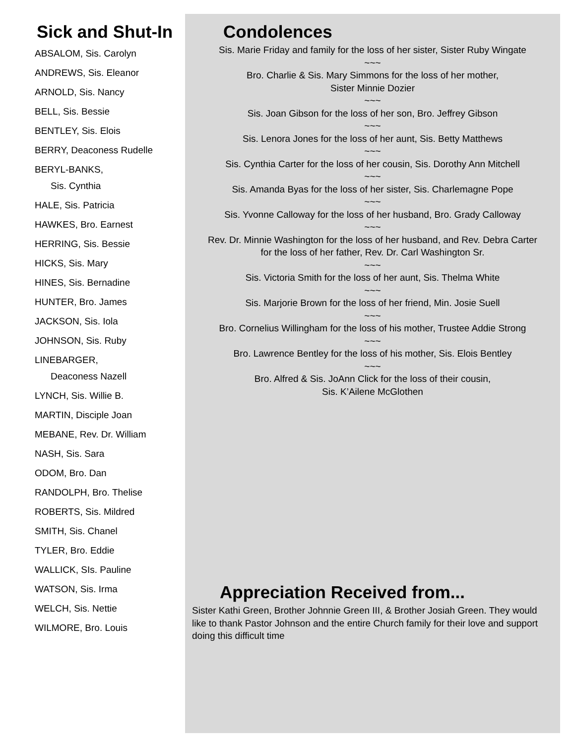Sick and Shut-In
ABSALOM, Sis. Carolyn
ANDREWS, Sis. Eleanor
ARNOLD, Sis. Nancy
BELL, Sis. Bessie
BENTLEY, Sis. Elois
BERRY, Deaconess Rudelle
BERYL-BANKS,
Sis. Cynthia
HALE, Sis. Patricia
HAWKES, Bro. Earnest
HERRING, Sis. Bessie
HICKS, Sis. Mary
HINES, Sis. Bernadine
HUNTER, Bro. James
JACKSON, Sis. Iola
JOHNSON, Sis. Ruby
LINEBARGER,
Deaconess Nazell
LYNCH, Sis. Willie B.
MARTIN, Disciple Joan
MEBANE, Rev. Dr. William
NASH, Sis. Sara
ODOM, Bro. Dan
RANDOLPH, Bro. Thelise
ROBERTS, Sis. Mildred
SMITH, Sis. Chanel
TYLER, Bro. Eddie
WALLICK, SIs. Pauline
WATSON, Sis. Irma
WELCH, Sis. Nettie
WILMORE, Bro. Louis
Condolences
Sis. Marie Friday and family for the loss of her sister, Sister Ruby Wingate
~~~
Bro. Charlie & Sis. Mary Simmons for the loss of her mother,
Sister Minnie Dozier
~~~
Sis. Joan Gibson for the loss of her son, Bro. Jeffrey Gibson
~~~
Sis. Lenora Jones for the loss of her aunt, Sis. Betty Matthews
~~~
Sis. Cynthia Carter for the loss of her cousin, Sis. Dorothy Ann Mitchell
~~~
Sis. Amanda Byas for the loss of her sister, Sis. Charlemagne Pope
~~~
Sis. Yvonne Calloway for the loss of her husband, Bro. Grady Calloway
~~~
Rev. Dr. Minnie Washington for the loss of her husband, and Rev. Debra Carter
for the loss of her father, Rev. Dr. Carl Washington Sr.
~~~
Sis. Victoria Smith for the loss of her aunt, Sis. Thelma White
~~~
Sis. Marjorie Brown for the loss of her friend, Min. Josie Suell
~~~
Bro. Cornelius Willingham for the loss of his mother, Trustee Addie Strong
~~~
Bro. Lawrence Bentley for the loss of his mother, Sis. Elois Bentley
~~~
Bro. Alfred & Sis. JoAnn Click for the loss of their cousin,
Sis. K’Ailene McGlothen
Appreciation Received from...
Sister Kathi Green, Brother Johnnie Green III, & Brother Josiah Green. They would like to thank Pastor Johnson and the entire Church family for their love and support doing this difficult time